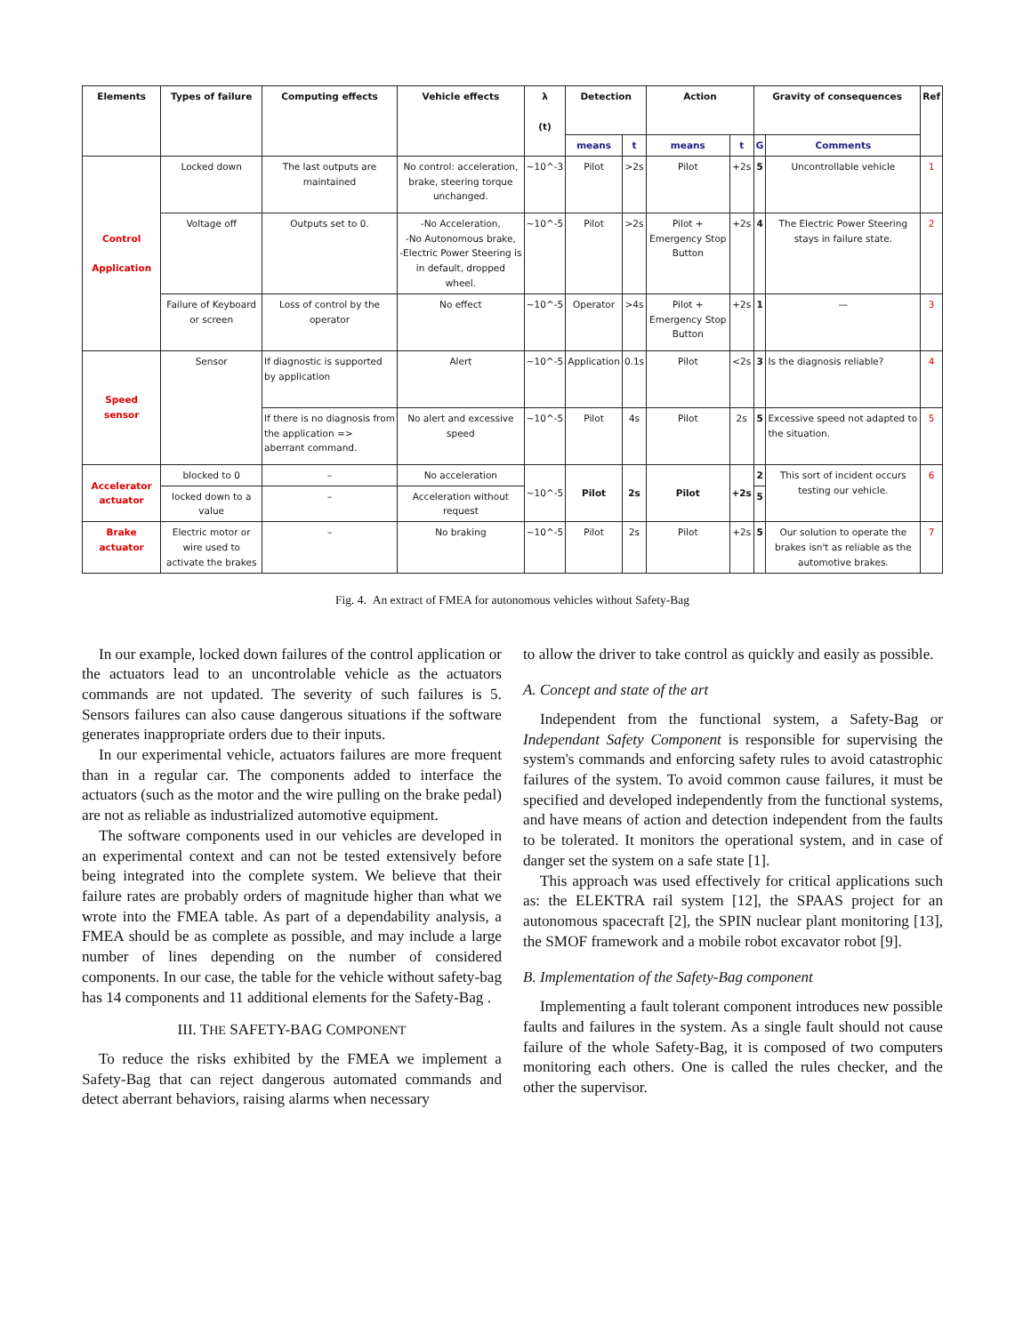| Elements | Types of failure | Computing effects | Vehicle effects | λ (t) | Detection | | Action | | Gravity of consequences | | Ref |
| --- | --- | --- | --- | --- | --- | --- | --- | --- | --- | --- | --- |
| | | | | | means | t | means | t | G | Comments | |
| Control Application | Locked down | The last outputs are maintained | No control: acceleration, brake, steering torque unchanged. | ~10^-3 | Pilot | >2s | Pilot | +2s | 5 | Uncontrollable vehicle | 1 |
| | Voltage off | Outputs set to 0. | -No Acceleration, -No Autonomous brake, -Electric Power Steering is in default, dropped wheel. | ~10^-5 | Pilot | >2s | Pilot + Emergency Stop Button | +2s | 4 | The Electric Power Steering stays in failure state. | 2 |
| | Failure of Keyboard or screen | Loss of control by the operator | No effect | ~10^-5 | Operator | >4s | Pilot + Emergency Stop Button | +2s | 1 | — | 3 |
| Speed sensor | Sensor | If diagnostic is supported by application | Alert | ~10^-5 | Application | 0.1s | Pilot | <2s | 3 | Is the diagnosis reliable? | 4 |
| | | If there is no diagnosis from the application => aberrant command. | No alert and excessive speed | ~10^-5 | Pilot | 4s | Pilot | 2s | 5 | Excessive speed not adapted to the situation. | 5 |
| Accelerator actuator | blocked to 0 | – | No acceleration | ~10^-5 | Pilot | 2s | Pilot | +2s | 2 | This sort of incident occurs testing our vehicle. | 6 |
| | locked down to a value | – | Acceleration without request | | | | | | 5 | | |
| Brake actuator | Electric motor or wire used to activate the brakes | – | No braking | ~10^-5 | Pilot | 2s | Pilot | +2s | 5 | Our solution to operate the brakes isn't as reliable as the automotive brakes. | 7 |
Fig. 4. An extract of FMEA for autonomous vehicles without Safety-Bag
In our example, locked down failures of the control application or the actuators lead to an uncontrolable vehicle as the actuators commands are not updated. The severity of such failures is 5. Sensors failures can also cause dangerous situations if the software generates inappropriate orders due to their inputs.
In our experimental vehicle, actuators failures are more frequent than in a regular car. The components added to interface the actuators (such as the motor and the wire pulling on the brake pedal) are not as reliable as industrialized automotive equipment.
The software components used in our vehicles are developed in an experimental context and can not be tested extensively before being integrated into the complete system. We believe that their failure rates are probably orders of magnitude higher than what we wrote into the FMEA table. As part of a dependability analysis, a FMEA should be as complete as possible, and may include a large number of lines depending on the number of considered components. In our case, the table for the vehicle without safety-bag has 14 components and 11 additional elements for the Safety-Bag .
III. THE SAFETY-BAG COMPONENT
To reduce the risks exhibited by the FMEA we implement a Safety-Bag that can reject dangerous automated commands and detect aberrant behaviors, raising alarms when necessary
to allow the driver to take control as quickly and easily as possible.
A. Concept and state of the art
Independent from the functional system, a Safety-Bag or Independant Safety Component is responsible for supervising the system's commands and enforcing safety rules to avoid catastrophic failures of the system. To avoid common cause failures, it must be specified and developed independently from the functional systems, and have means of action and detection independent from the faults to be tolerated. It monitors the operational system, and in case of danger set the system on a safe state [1].
This approach was used effectively for critical applications such as: the ELEKTRA rail system [12], the SPAAS project for an autonomous spacecraft [2], the SPIN nuclear plant monitoring [13], the SMOF framework and a mobile robot excavator robot [9].
B. Implementation of the Safety-Bag component
Implementing a fault tolerant component introduces new possible faults and failures in the system. As a single fault should not cause failure of the whole Safety-Bag, it is composed of two computers monitoring each others. One is called the rules checker, and the other the supervisor.